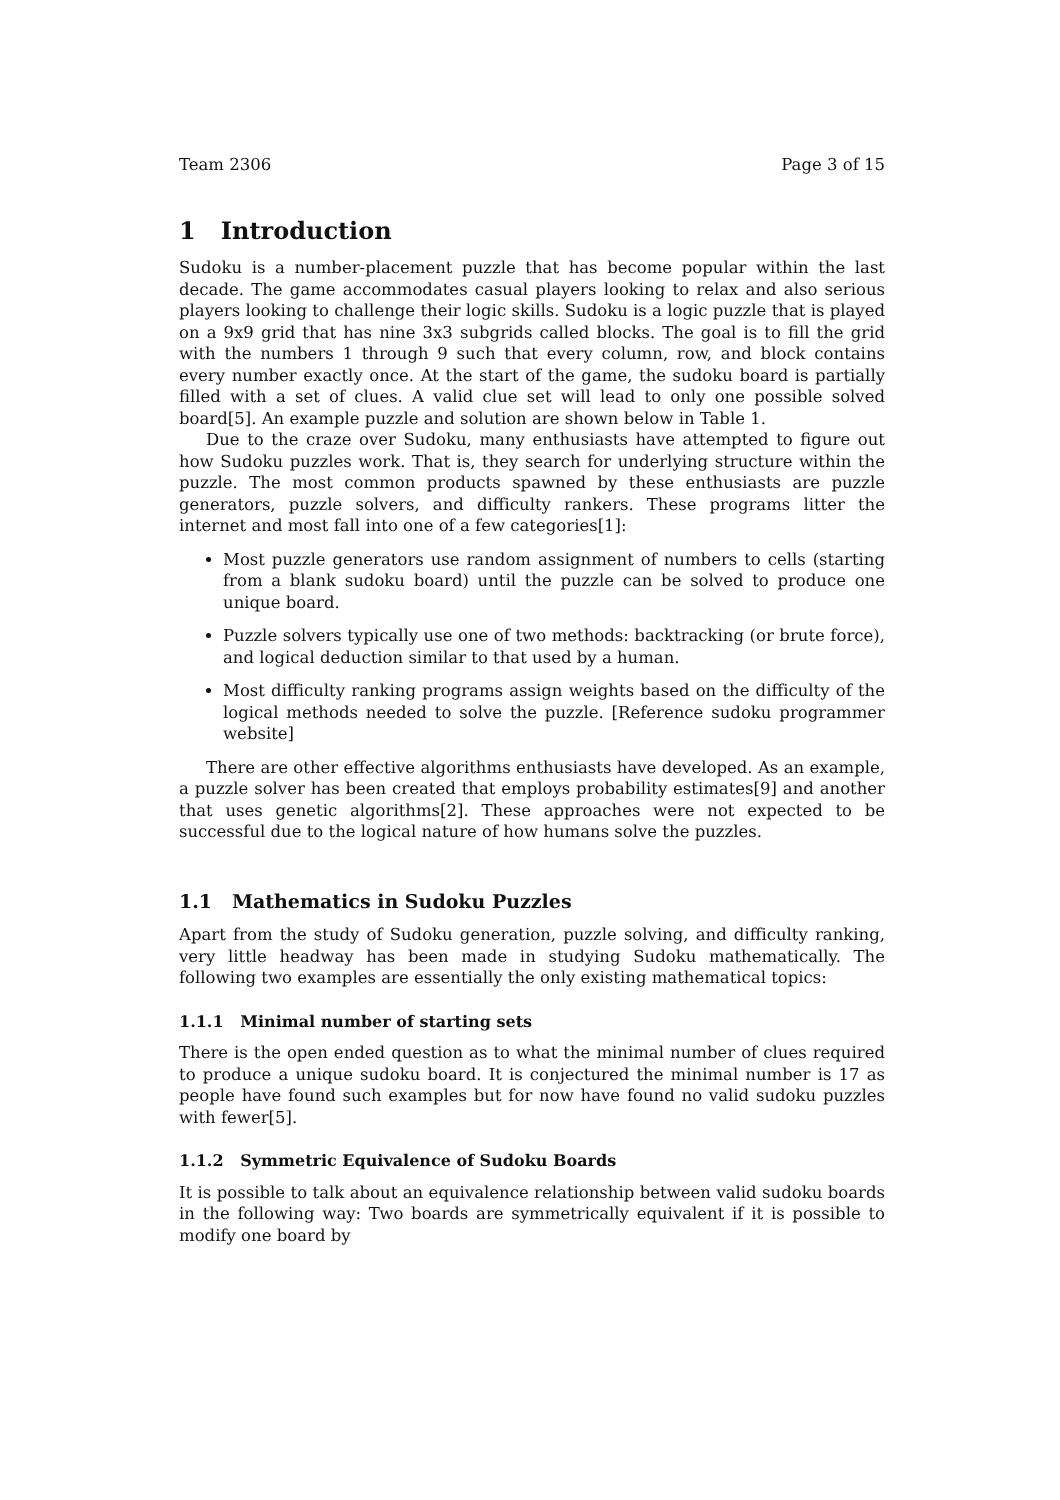Team 2306 Page 3 of 15
1 Introduction
Sudoku is a number-placement puzzle that has become popular within the last decade. The game accommodates casual players looking to relax and also serious players looking to challenge their logic skills. Sudoku is a logic puzzle that is played on a 9x9 grid that has nine 3x3 subgrids called blocks. The goal is to fill the grid with the numbers 1 through 9 such that every column, row, and block contains every number exactly once. At the start of the game, the sudoku board is partially filled with a set of clues. A valid clue set will lead to only one possible solved board[5]. An example puzzle and solution are shown below in Table 1.
Due to the craze over Sudoku, many enthusiasts have attempted to figure out how Sudoku puzzles work. That is, they search for underlying structure within the puzzle. The most common products spawned by these enthusiasts are puzzle generators, puzzle solvers, and difficulty rankers. These programs litter the internet and most fall into one of a few categories[1]:
Most puzzle generators use random assignment of numbers to cells (starting from a blank sudoku board) until the puzzle can be solved to produce one unique board.
Puzzle solvers typically use one of two methods: backtracking (or brute force), and logical deduction similar to that used by a human.
Most difficulty ranking programs assign weights based on the difficulty of the logical methods needed to solve the puzzle. [Reference sudoku programmer website]
There are other effective algorithms enthusiasts have developed. As an example, a puzzle solver has been created that employs probability estimates[9] and another that uses genetic algorithms[2]. These approaches were not expected to be successful due to the logical nature of how humans solve the puzzles.
1.1 Mathematics in Sudoku Puzzles
Apart from the study of Sudoku generation, puzzle solving, and difficulty ranking, very little headway has been made in studying Sudoku mathematically. The following two examples are essentially the only existing mathematical topics:
1.1.1 Minimal number of starting sets
There is the open ended question as to what the minimal number of clues required to produce a unique sudoku board. It is conjectured the minimal number is 17 as people have found such examples but for now have found no valid sudoku puzzles with fewer[5].
1.1.2 Symmetric Equivalence of Sudoku Boards
It is possible to talk about an equivalence relationship between valid sudoku boards in the following way: Two boards are symmetrically equivalent if it is possible to modify one board by